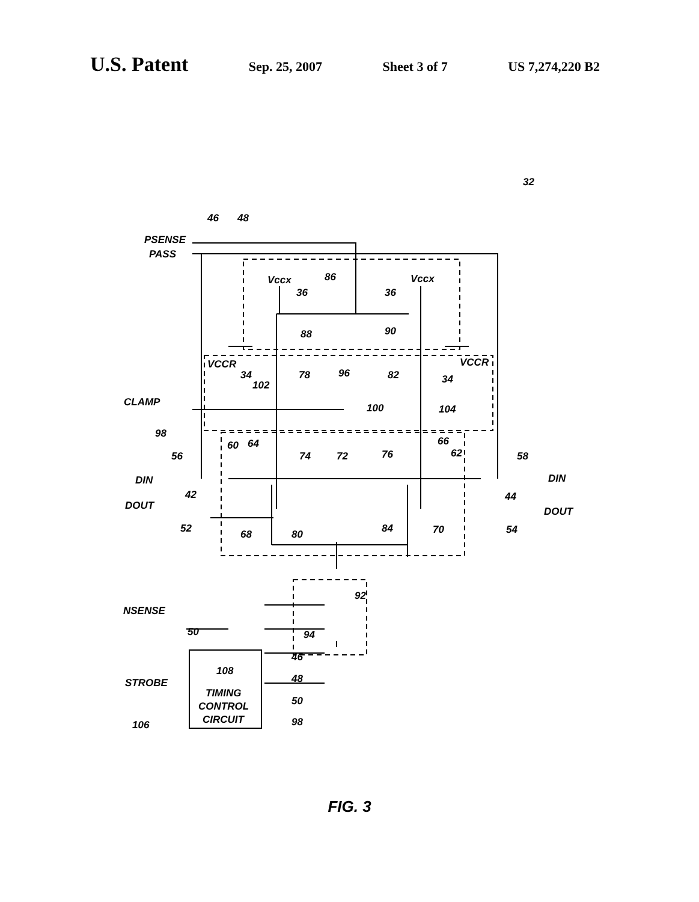U.S. Patent Sep. 25, 2007 Sheet 3 of 7 US 7,274,220 B2
PSENSE
PASS
46
48
32
Vccx
86
Vccx
36
36
88
90
VCCR
34
102
78
96
82
VCCR
34
104
CLAMP
100
98
60
64
56
74
72
76
66
62
58
DIN
DIN
42
44
DOUT
DOUT
52
68
80
84
70
54
92
NSENSE
50
94
108
TIMING
CONTROL
CIRCUIT
STROBE
106
46
48
50
98
FIG. 3